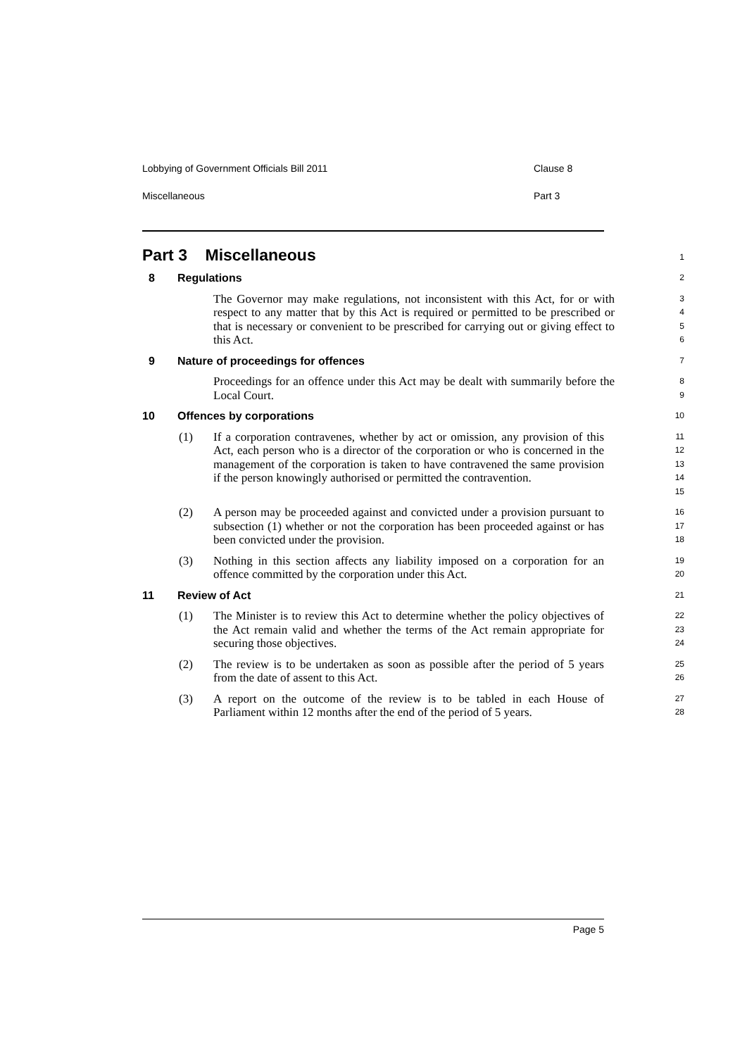Lobbying of Government Officials Bill 2011 Clause 8
Miscellaneous Part 3
Part 3 Miscellaneous
1
8 Regulations
2
The Governor may make regulations, not inconsistent with this Act, for or with respect to any matter that by this Act is required or permitted to be prescribed or that is necessary or convenient to be prescribed for carrying out or giving effect to this Act.
3
4
5
6
9 Nature of proceedings for offences
7
Proceedings for an offence under this Act may be dealt with summarily before the Local Court.
8
9
10 Offences by corporations
10
(1) If a corporation contravenes, whether by act or omission, any provision of this Act, each person who is a director of the corporation or who is concerned in the management of the corporation is taken to have contravened the same provision if the person knowingly authorised or permitted the contravention.
11
12
13
14
15
(2) A person may be proceeded against and convicted under a provision pursuant to subsection (1) whether or not the corporation has been proceeded against or has been convicted under the provision.
16
17
18
(3) Nothing in this section affects any liability imposed on a corporation for an offence committed by the corporation under this Act.
19
20
11 Review of Act
21
(1) The Minister is to review this Act to determine whether the policy objectives of the Act remain valid and whether the terms of the Act remain appropriate for securing those objectives.
22
23
24
(2) The review is to be undertaken as soon as possible after the period of 5 years from the date of assent to this Act.
25
26
(3) A report on the outcome of the review is to be tabled in each House of Parliament within 12 months after the end of the period of 5 years.
27
28
Page 5